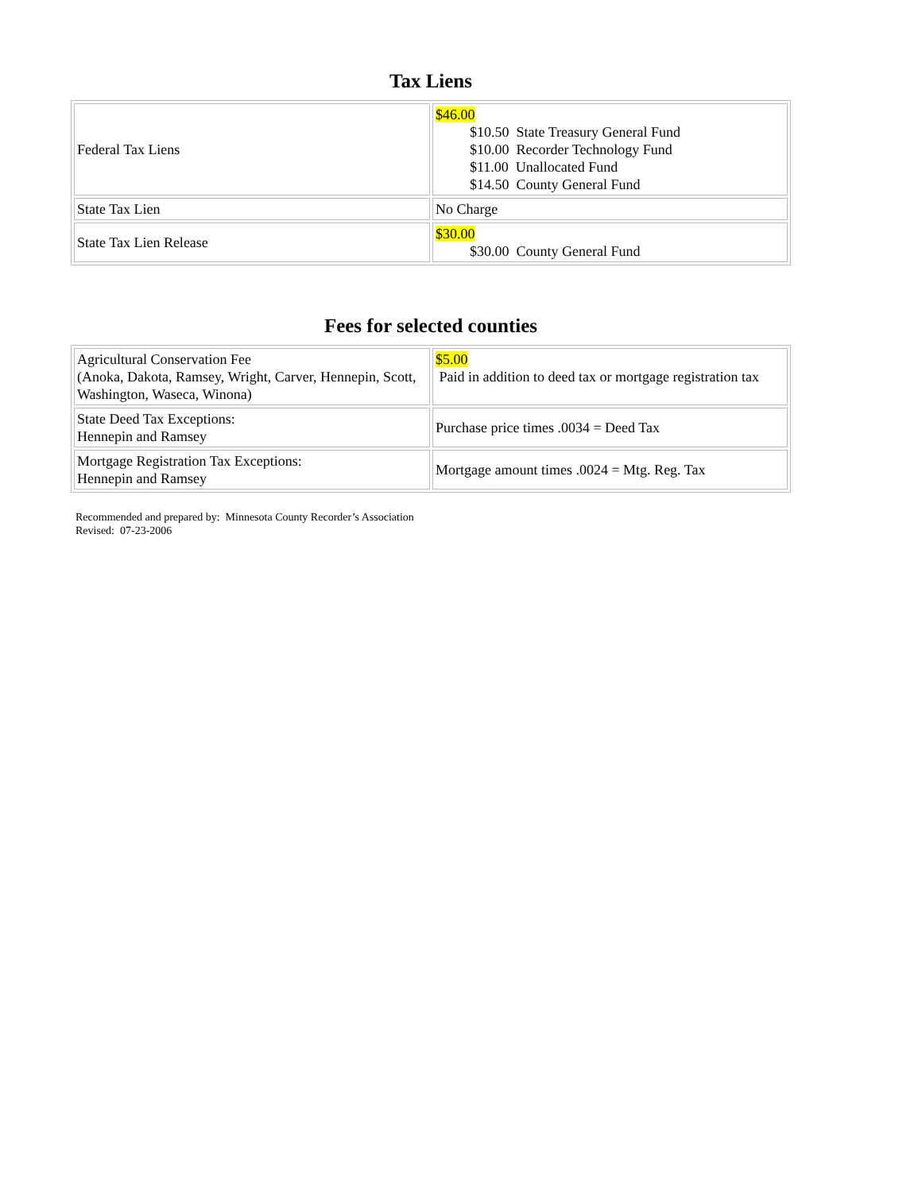Tax Liens
| Federal Tax Liens | $46.00 $10.50 State Treasury General Fund $10.00 Recorder Technology Fund $11.00 Unallocated Fund $14.50 County General Fund |
| State Tax Lien | No Charge |
| State Tax Lien Release | $30.00 $30.00 County General Fund |
Fees for selected counties
| Agricultural Conservation Fee (Anoka, Dakota, Ramsey, Wright, Carver, Hennepin, Scott, Washington, Waseca, Winona) | $5.00 Paid in addition to deed tax or mortgage registration tax |
| State Deed Tax Exceptions: Hennepin and Ramsey | Purchase price times .0034 = Deed Tax |
| Mortgage Registration Tax Exceptions: Hennepin and Ramsey | Mortgage amount times .0024 = Mtg. Reg. Tax |
Recommended and prepared by: Minnesota County Recorder’s Association
Revised: 07-23-2006